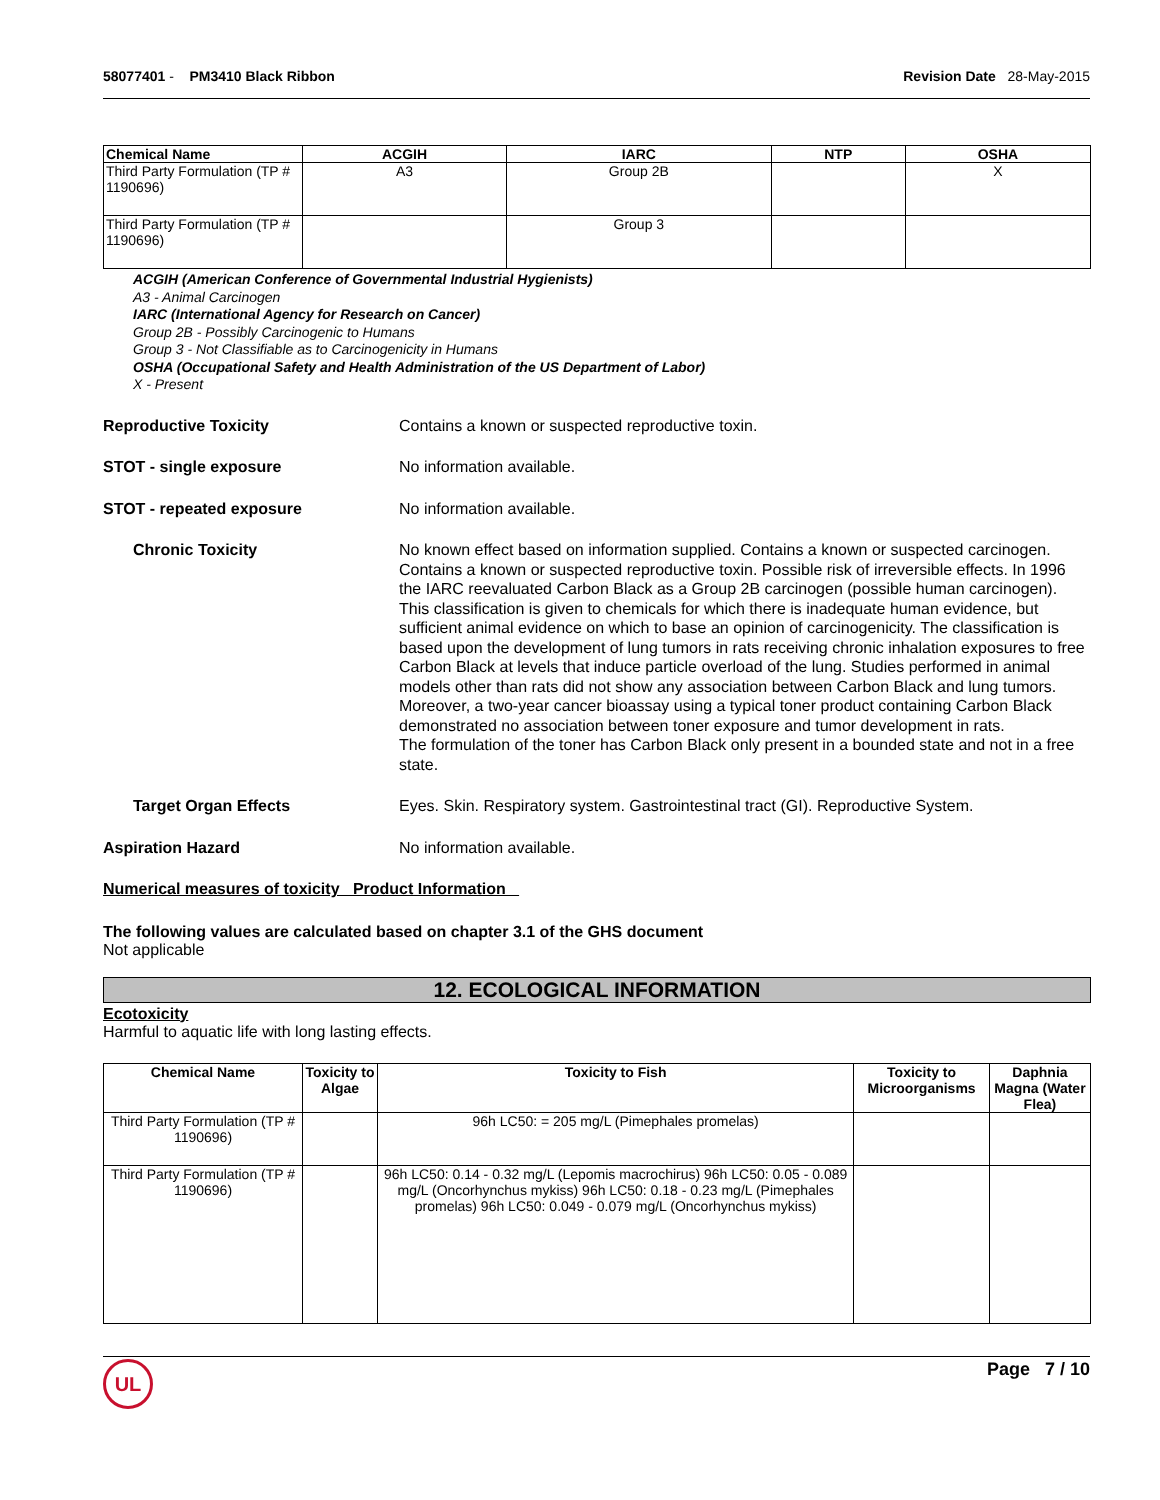58077401 - PM3410 Black Ribbon
Revision Date 28-May-2015
| Chemical Name | ACGIH | IARC | NTP | OSHA |
| --- | --- | --- | --- | --- |
| Third Party Formulation (TP # 1190696) | A3 | Group 2B | | X |
| Third Party Formulation (TP # 1190696) | | Group 3 | | |
ACGIH (American Conference of Governmental Industrial Hygienists)
A3 - Animal Carcinogen
IARC (International Agency for Research on Cancer)
Group 2B - Possibly Carcinogenic to Humans
Group 3 - Not Classifiable as to Carcinogenicity in Humans
OSHA (Occupational Safety and Health Administration of the US Department of Labor)
X - Present
Reproductive Toxicity Contains a known or suspected reproductive toxin.
STOT - single exposure No information available.
STOT - repeated exposure No information available.
Chronic Toxicity No known effect based on information supplied. Contains a known or suspected carcinogen. Contains a known or suspected reproductive toxin. Possible risk of irreversible effects. In 1996 the IARC reevaluated Carbon Black as a Group 2B carcinogen (possible human carcinogen). This classification is given to chemicals for which there is inadequate human evidence, but sufficient animal evidence on which to base an opinion of carcinogenicity. The classification is based upon the development of lung tumors in rats receiving chronic inhalation exposures to free Carbon Black at levels that induce particle overload of the lung. Studies performed in animal models other than rats did not show any association between Carbon Black and lung tumors. Moreover, a two-year cancer bioassay using a typical toner product containing Carbon Black demonstrated no association between toner exposure and tumor development in rats.
The formulation of the toner has Carbon Black only present in a bounded state and not in a free state.
Target Organ Effects Eyes. Skin. Respiratory system. Gastrointestinal tract (GI). Reproductive System.
Aspiration Hazard No information available.
Numerical measures of toxicity Product Information
The following values are calculated based on chapter 3.1 of the GHS document
Not applicable
12. ECOLOGICAL INFORMATION
Ecotoxicity
Harmful to aquatic life with long lasting effects.
| Chemical Name | Toxicity to Algae | Toxicity to Fish | Toxicity to Microorganisms | Daphnia Magna (Water Flea) |
| --- | --- | --- | --- | --- |
| Third Party Formulation (TP # 1190696) | | 96h LC50: = 205 mg/L (Pimephales promelas) | | |
| Third Party Formulation (TP # 1190696) | | 96h LC50: 0.14 - 0.32 mg/L (Lepomis macrochirus) 96h LC50: 0.05 - 0.089 mg/L (Oncorhynchus mykiss) 96h LC50: 0.18 - 0.23 mg/L (Pimephales promelas) 96h LC50: 0.049 - 0.079 mg/L (Oncorhynchus mykiss) | | |
UL
Page 7 / 10